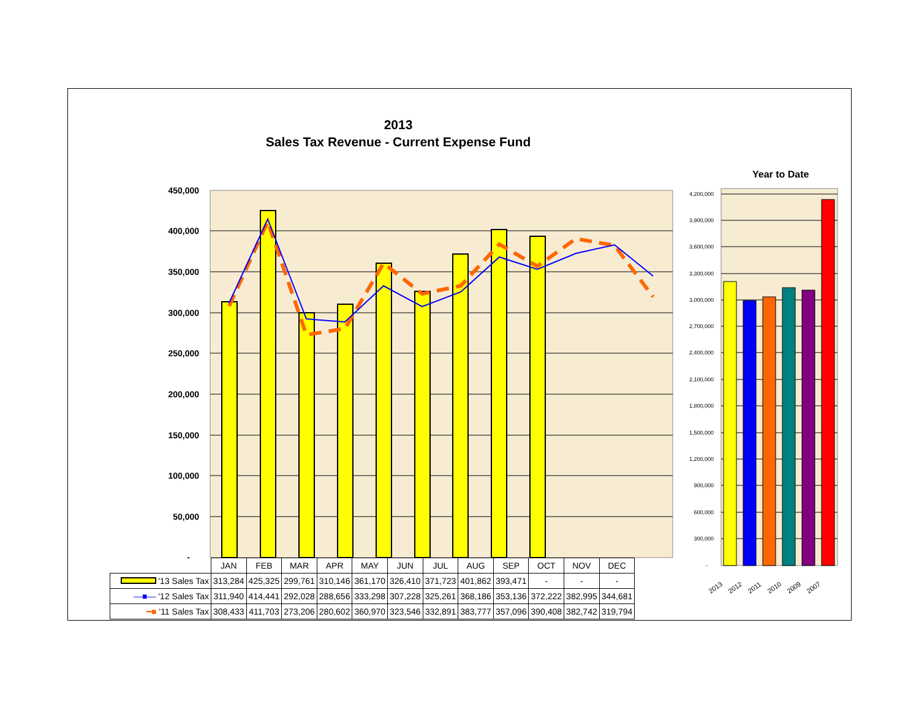2013
Sales Tax Revenue - Current Expense Fund
Year to Date
450,000
400,000
350,000
300,000
250,000
200,000
150,000
100,000
50,000
-
4,200,000
3,900,000
3,600,000
3,300,000
3,000,000
2,700,000
2,400,000
2,100,000
1,800,000
1,500,000
1,200,000
900,000
600,000
300,000
-
2013
2012
2011
2010
2009
2007
| | JAN | FEB | MAR | APR | MAY | JUN | JUL | AUG | SEP | OCT | NOV | DEC |
| '13 Sales Tax | 313,284 | 425,325 | 299,761 | 310,146 | 361,170 | 326,410 | 371,723 | 401,862 | 393,471 | - | - | - |
| —■— '12 Sales Tax | 311,940 | 414,441 | 292,028 | 288,656 | 333,298 | 307,228 | 325,261 | 368,186 | 353,136 | 372,222 | 382,995 | 344,681 |
| ━■ '11 Sales Tax | 308,433 | 411,703 | 273,206 | 280,602 | 360,970 | 323,546 | 332,891 | 383,777 | 357,096 | 390,408 | 382,742 | 319,794 |